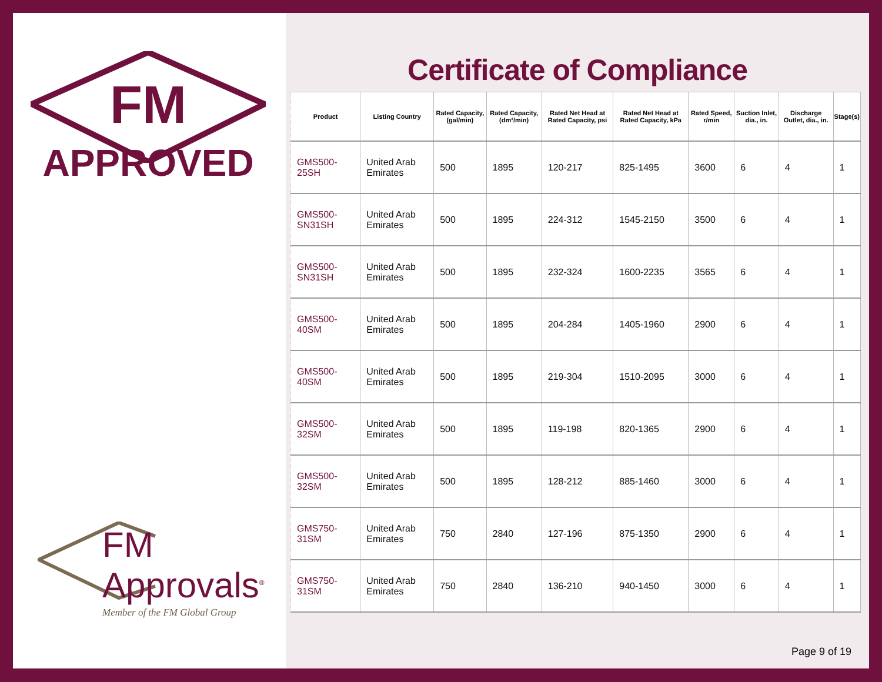FM
APPROVED
FM Approvals<sup>®</sup>
Member of the FM Global Group
Certificate of Compliance
| Product | Listing Country | Rated Capacity, (gal/min) | Rated Capacity, (dm³/min) | Rated Net Head at Rated Capacity, psi | Rated Net Head at Rated Capacity, kPa | Rated Speed, r/min | Suction Inlet, dia., in. | Discharge Outlet, dia., in. | Stage(s) |
| --- | --- | --- | --- | --- | --- | --- | --- | --- | --- |
| GMS500-25SH | United Arab Emirates | 500 | 1895 | 120-217 | 825-1495 | 3600 | 6 | 4 | 1 |
| GMS500-SN31SH | United Arab Emirates | 500 | 1895 | 224-312 | 1545-2150 | 3500 | 6 | 4 | 1 |
| GMS500-SN31SH | United Arab Emirates | 500 | 1895 | 232-324 | 1600-2235 | 3565 | 6 | 4 | 1 |
| GMS500-40SM | United Arab Emirates | 500 | 1895 | 204-284 | 1405-1960 | 2900 | 6 | 4 | 1 |
| GMS500-40SM | United Arab Emirates | 500 | 1895 | 219-304 | 1510-2095 | 3000 | 6 | 4 | 1 |
| GMS500-32SM | United Arab Emirates | 500 | 1895 | 119-198 | 820-1365 | 2900 | 6 | 4 | 1 |
| GMS500-32SM | United Arab Emirates | 500 | 1895 | 128-212 | 885-1460 | 3000 | 6 | 4 | 1 |
| GMS750-31SM | United Arab Emirates | 750 | 2840 | 127-196 | 875-1350 | 2900 | 6 | 4 | 1 |
| GMS750-31SM | United Arab Emirates | 750 | 2840 | 136-210 | 940-1450 | 3000 | 6 | 4 | 1 |
Page 9 of 19